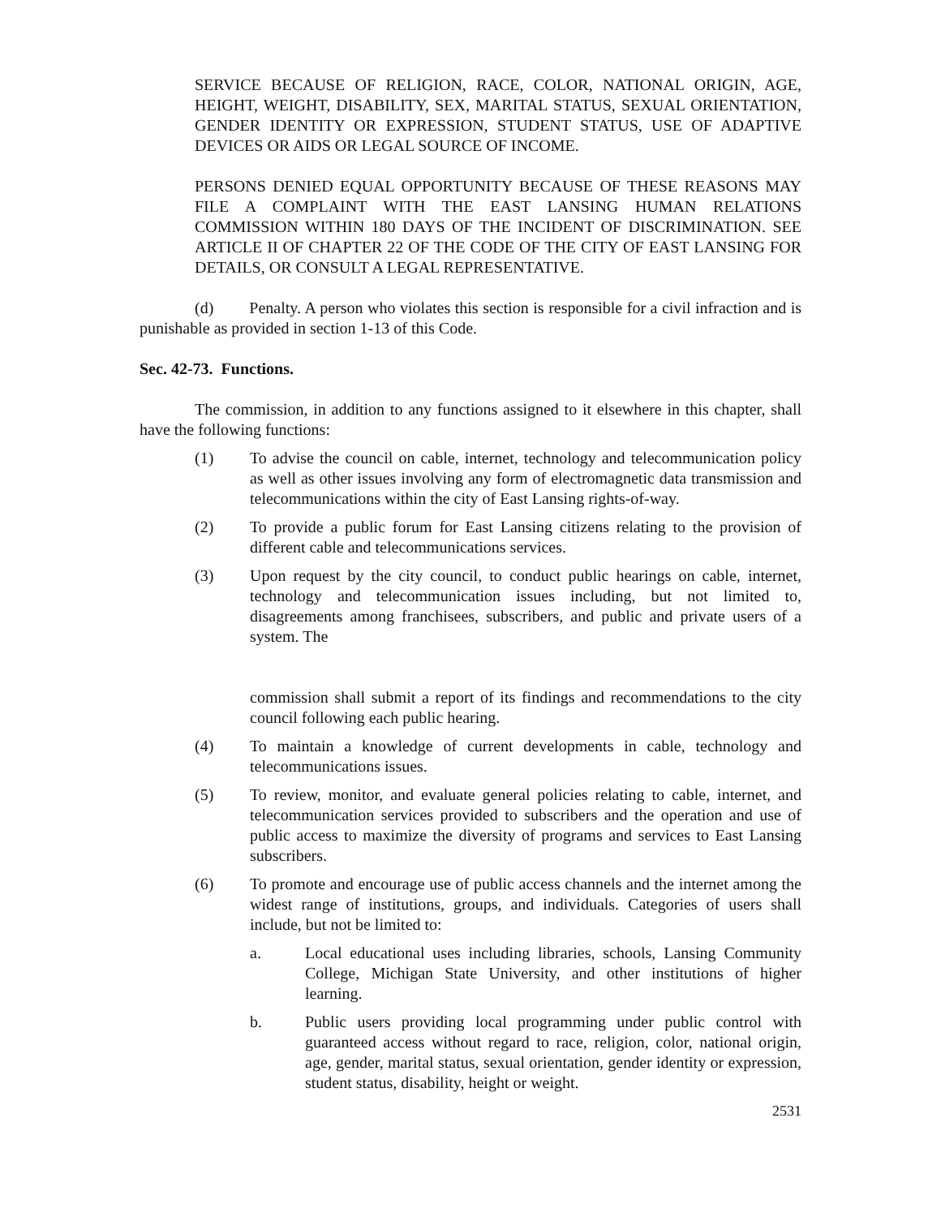SERVICE BECAUSE OF RELIGION, RACE, COLOR, NATIONAL ORIGIN, AGE, HEIGHT, WEIGHT, DISABILITY, SEX, MARITAL STATUS, SEXUAL ORIENTATION, GENDER IDENTITY OR EXPRESSION, STUDENT STATUS, USE OF ADAPTIVE DEVICES OR AIDS OR LEGAL SOURCE OF INCOME.
PERSONS DENIED EQUAL OPPORTUNITY BECAUSE OF THESE REASONS MAY FILE A COMPLAINT WITH THE EAST LANSING HUMAN RELATIONS COMMISSION WITHIN 180 DAYS OF THE INCIDENT OF DISCRIMINATION. SEE ARTICLE II OF CHAPTER 22 OF THE CODE OF THE CITY OF EAST LANSING FOR DETAILS, OR CONSULT A LEGAL REPRESENTATIVE.
(d) Penalty. A person who violates this section is responsible for a civil infraction and is punishable as provided in section 1-13 of this Code.
Sec. 42-73. Functions.
The commission, in addition to any functions assigned to it elsewhere in this chapter, shall have the following functions:
(1) To advise the council on cable, internet, technology and telecommunication policy as well as other issues involving any form of electromagnetic data transmission and telecommunications within the city of East Lansing rights-of-way.
(2) To provide a public forum for East Lansing citizens relating to the provision of different cable and telecommunications services.
(3) Upon request by the city council, to conduct public hearings on cable, internet, technology and telecommunication issues including, but not limited to, disagreements among franchisees, subscribers, and public and private users of a system. The
commission shall submit a report of its findings and recommendations to the city council following each public hearing.
(4) To maintain a knowledge of current developments in cable, technology and telecommunications issues.
(5) To review, monitor, and evaluate general policies relating to cable, internet, and telecommunication services provided to subscribers and the operation and use of public access to maximize the diversity of programs and services to East Lansing subscribers.
(6) To promote and encourage use of public access channels and the internet among the widest range of institutions, groups, and individuals. Categories of users shall include, but not be limited to:
a. Local educational uses including libraries, schools, Lansing Community College, Michigan State University, and other institutions of higher learning.
b. Public users providing local programming under public control with guaranteed access without regard to race, religion, color, national origin, age, gender, marital status, sexual orientation, gender identity or expression, student status, disability, height or weight.
2531